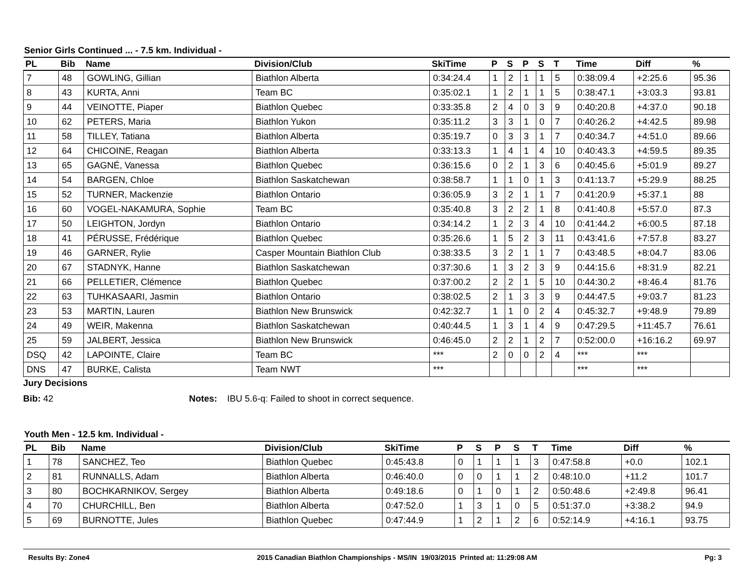Senior Girls Continued ... - 7.5 km. Individual -
| PL | Bib | Name | Division/Club | SkiTime | P | S | P | S | T | Time | Diff | % |
| --- | --- | --- | --- | --- | --- | --- | --- | --- | --- | --- | --- | --- |
| 7 | 48 | GOWLING, Gillian | Biathlon Alberta | 0:34:24.4 | 1 | 2 | 1 | 1 | 5 | 0:38:09.4 | +2:25.6 | 95.36 |
| 8 | 43 | KURTA, Anni | Team BC | 0:35:02.1 | 1 | 2 | 1 | 1 | 5 | 0:38:47.1 | +3:03.3 | 93.81 |
| 9 | 44 | VEINOTTE, Piaper | Biathlon Quebec | 0:33:35.8 | 2 | 4 | 0 | 3 | 9 | 0:40:20.8 | +4:37.0 | 90.18 |
| 10 | 62 | PETERS, Maria | Biathlon Yukon | 0:35:11.2 | 3 | 3 | 1 | 0 | 7 | 0:40:26.2 | +4:42.5 | 89.98 |
| 11 | 58 | TILLEY, Tatiana | Biathlon Alberta | 0:35:19.7 | 0 | 3 | 3 | 1 | 7 | 0:40:34.7 | +4:51.0 | 89.66 |
| 12 | 64 | CHICOINE, Reagan | Biathlon Alberta | 0:33:13.3 | 1 | 4 | 1 | 4 | 10 | 0:40:43.3 | +4:59.5 | 89.35 |
| 13 | 65 | GAGNÉ, Vanessa | Biathlon Quebec | 0:36:15.6 | 0 | 2 | 1 | 3 | 6 | 0:40:45.6 | +5:01.9 | 89.27 |
| 14 | 54 | BARGEN, Chloe | Biathlon Saskatchewan | 0:38:58.7 | 1 | 1 | 0 | 1 | 3 | 0:41:13.7 | +5:29.9 | 88.25 |
| 15 | 52 | TURNER, Mackenzie | Biathlon Ontario | 0:36:05.9 | 3 | 2 | 1 | 1 | 7 | 0:41:20.9 | +5:37.1 | 88 |
| 16 | 60 | VOGEL-NAKAMURA, Sophie | Team BC | 0:35:40.8 | 3 | 2 | 2 | 1 | 8 | 0:41:40.8 | +5:57.0 | 87.3 |
| 17 | 50 | LEIGHTON, Jordyn | Biathlon Ontario | 0:34:14.2 | 1 | 2 | 3 | 4 | 10 | 0:41:44.2 | +6:00.5 | 87.18 |
| 18 | 41 | PÉRUSSE, Frédérique | Biathlon Quebec | 0:35:26.6 | 1 | 5 | 2 | 3 | 11 | 0:43:41.6 | +7:57.8 | 83.27 |
| 19 | 46 | GARNER, Rylie | Casper Mountain Biathlon Club | 0:38:33.5 | 3 | 2 | 1 | 1 | 7 | 0:43:48.5 | +8:04.7 | 83.06 |
| 20 | 67 | STADNYK, Hanne | Biathlon Saskatchewan | 0:37:30.6 | 1 | 3 | 2 | 3 | 9 | 0:44:15.6 | +8:31.9 | 82.21 |
| 21 | 66 | PELLETIER, Clémence | Biathlon Quebec | 0:37:00.2 | 2 | 2 | 1 | 5 | 10 | 0:44:30.2 | +8:46.4 | 81.76 |
| 22 | 63 | TUHKASAARI, Jasmin | Biathlon Ontario | 0:38:02.5 | 2 | 1 | 3 | 3 | 9 | 0:44:47.5 | +9:03.7 | 81.23 |
| 23 | 53 | MARTIN, Lauren | Biathlon New Brunswick | 0:42:32.7 | 1 | 1 | 0 | 2 | 4 | 0:45:32.7 | +9:48.9 | 79.89 |
| 24 | 49 | WEIR, Makenna | Biathlon Saskatchewan | 0:40:44.5 | 1 | 3 | 1 | 4 | 9 | 0:47:29.5 | +11:45.7 | 76.61 |
| 25 | 59 | JALBERT, Jessica | Biathlon New Brunswick | 0:46:45.0 | 2 | 2 | 1 | 2 | 7 | 0:52:00.0 | +16:16.2 | 69.97 |
| DSQ | 42 | LAPOINTE, Claire | Team BC | *** | 2 | 0 | 0 | 2 | 4 | *** | *** | |
| DNS | 47 | BURKE, Calista | Team NWT | *** | | | | | | *** | *** | |
Jury Decisions
Bib: 42 Notes: IBU 5.6-q: Failed to shoot in correct sequence.
Youth Men - 12.5 km. Individual -
| PL | Bib | Name | Division/Club | SkiTime | P | S | P | S | T | Time | Diff | % |
| --- | --- | --- | --- | --- | --- | --- | --- | --- | --- | --- | --- | --- |
| 1 | 78 | SANCHEZ, Teo | Biathlon Quebec | 0:45:43.8 | 0 | 1 | 1 | 1 | 3 | 0:47:58.8 | +0.0 | 102.1 |
| 2 | 81 | RUNNALLS, Adam | Biathlon Alberta | 0:46:40.0 | 0 | 0 | 1 | 1 | 2 | 0:48:10.0 | +11.2 | 101.7 |
| 3 | 80 | BOCHKARNIKOV, Sergey | Biathlon Alberta | 0:49:18.6 | 0 | 1 | 0 | 1 | 2 | 0:50:48.6 | +2:49.8 | 96.41 |
| 4 | 70 | CHURCHILL, Ben | Biathlon Alberta | 0:47:52.0 | 1 | 3 | 1 | 0 | 5 | 0:51:37.0 | +3:38.2 | 94.9 |
| 5 | 69 | BURNOTTE, Jules | Biathlon Quebec | 0:47:44.9 | 1 | 2 | 1 | 2 | 6 | 0:52:14.9 | +4:16.1 | 93.75 |
Results By: Zone4 2015 Canadian Biathlon Championships - MS/IN 19/03/2015 Printed at: 11:29:08 AM Pg: 3